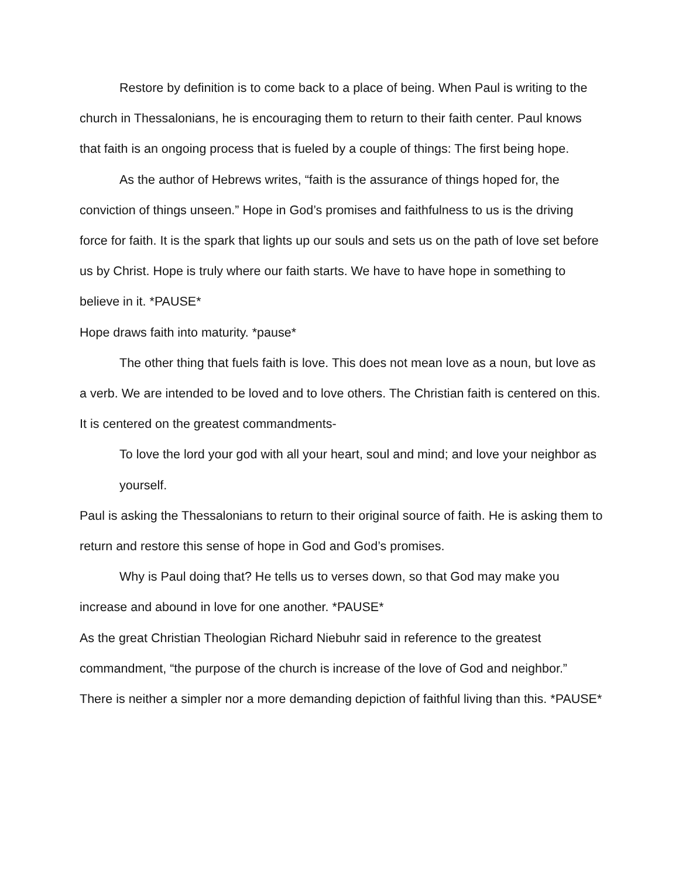Restore by definition is to come back to a place of being. When Paul is writing to the church in Thessalonians, he is encouraging them to return to their faith center. Paul knows that faith is an ongoing process that is fueled by a couple of things: The first being hope.
As the author of Hebrews writes, “faith is the assurance of things hoped for, the conviction of things unseen.” Hope in God’s promises and faithfulness to us is the driving force for faith. It is the spark that lights up our souls and sets us on the path of love set before us by Christ. Hope is truly where our faith starts. We have to have hope in something to believe in it. *PAUSE*
Hope draws faith into maturity. *pause*
The other thing that fuels faith is love. This does not mean love as a noun, but love as a verb. We are intended to be loved and to love others. The Christian faith is centered on this. It is centered on the greatest commandments-
To love the lord your god with all your heart, soul and mind; and love your neighbor as yourself.
Paul is asking the Thessalonians to return to their original source of faith. He is asking them to return and restore this sense of hope in God and God’s promises.
Why is Paul doing that? He tells us to verses down, so that God may make you increase and abound in love for one another. *PAUSE*
As the great Christian Theologian Richard Niebuhr said in reference to the greatest commandment, “the purpose of the church is increase of the love of God and neighbor.” There is neither a simpler nor a more demanding depiction of faithful living than this. *PAUSE*